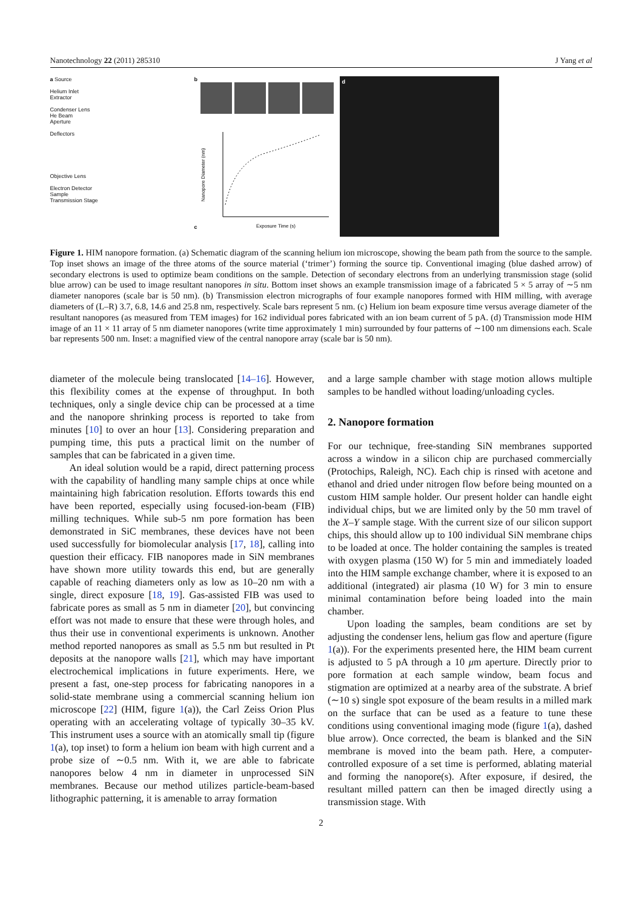Nanotechnology 22 (2011) 285310 J Yang et al
a Source
Helium Inlet
Extractor
Condenser Lens
He Beam
Aperture
Deflectors
Objective Lens
Electron Detector
Sample
Transmission Stage
b
c
Nanopore Diameter (nm)
Exposure Time (s)
d
Figure 1. HIM nanopore formation. (a) Schematic diagram of the scanning helium ion microscope, showing the beam path from the source to the sample. Top inset shows an image of the three atoms of the source material (‘trimer’) forming the source tip. Conventional imaging (blue dashed arrow) of secondary electrons is used to optimize beam conditions on the sample. Detection of secondary electrons from an underlying transmission stage (solid blue arrow) can be used to image resultant nanopores in situ. Bottom inset shows an example transmission image of a fabricated 5 × 5 array of ∼5 nm diameter nanopores (scale bar is 50 nm). (b) Transmission electron micrographs of four example nanopores formed with HIM milling, with average diameters of (L–R) 3.7, 6.8, 14.6 and 25.8 nm, respectively. Scale bars represent 5 nm. (c) Helium ion beam exposure time versus average diameter of the resultant nanopores (as measured from TEM images) for 162 individual pores fabricated with an ion beam current of 5 pA. (d) Transmission mode HIM image of an 11 × 11 array of 5 nm diameter nanopores (write time approximately 1 min) surrounded by four patterns of ∼100 nm dimensions each. Scale bar represents 500 nm. Inset: a magnified view of the central nanopore array (scale bar is 50 nm).
diameter of the molecule being translocated [14–16]. However, this flexibility comes at the expense of throughput. In both techniques, only a single device chip can be processed at a time and the nanopore shrinking process is reported to take from minutes [10] to over an hour [13]. Considering preparation and pumping time, this puts a practical limit on the number of samples that can be fabricated in a given time.
An ideal solution would be a rapid, direct patterning process with the capability of handling many sample chips at once while maintaining high fabrication resolution. Efforts towards this end have been reported, especially using focused-ion-beam (FIB) milling techniques. While sub-5 nm pore formation has been demonstrated in SiC membranes, these devices have not been used successfully for biomolecular analysis [17, 18], calling into question their efficacy. FIB nanopores made in SiN membranes have shown more utility towards this end, but are generally capable of reaching diameters only as low as 10–20 nm with a single, direct exposure [18, 19]. Gas-assisted FIB was used to fabricate pores as small as 5 nm in diameter [20], but convincing effort was not made to ensure that these were through holes, and thus their use in conventional experiments is unknown. Another method reported nanopores as small as 5.5 nm but resulted in Pt deposits at the nanopore walls [21], which may have important electrochemical implications in future experiments. Here, we present a fast, one-step process for fabricating nanopores in a solid-state membrane using a commercial scanning helium ion microscope [22] (HIM, figure 1(a)), the Carl Zeiss Orion Plus operating with an accelerating voltage of typically 30–35 kV. This instrument uses a source with an atomically small tip (figure 1(a), top inset) to form a helium ion beam with high current and a probe size of ∼0.5 nm. With it, we are able to fabricate nanopores below 4 nm in diameter in unprocessed SiN membranes. Because our method utilizes particle-beam-based lithographic patterning, it is amenable to array formation
and a large sample chamber with stage motion allows multiple samples to be handled without loading/unloading cycles.
2. Nanopore formation
For our technique, free-standing SiN membranes supported across a window in a silicon chip are purchased commercially (Protochips, Raleigh, NC). Each chip is rinsed with acetone and ethanol and dried under nitrogen flow before being mounted on a custom HIM sample holder. Our present holder can handle eight individual chips, but we are limited only by the 50 mm travel of the X–Y sample stage. With the current size of our silicon support chips, this should allow up to 100 individual SiN membrane chips to be loaded at once. The holder containing the samples is treated with oxygen plasma (150 W) for 5 min and immediately loaded into the HIM sample exchange chamber, where it is exposed to an additional (integrated) air plasma (10 W) for 3 min to ensure minimal contamination before being loaded into the main chamber.
Upon loading the samples, beam conditions are set by adjusting the condenser lens, helium gas flow and aperture (figure 1(a)). For the experiments presented here, the HIM beam current is adjusted to 5 pA through a 10 μm aperture. Directly prior to pore formation at each sample window, beam focus and stigmation are optimized at a nearby area of the substrate. A brief (∼10 s) single spot exposure of the beam results in a milled mark on the surface that can be used as a feature to tune these conditions using conventional imaging mode (figure 1(a), dashed blue arrow). Once corrected, the beam is blanked and the SiN membrane is moved into the beam path. Here, a computer-controlled exposure of a set time is performed, ablating material and forming the nanopore(s). After exposure, if desired, the resultant milled pattern can then be imaged directly using a transmission stage. With
2